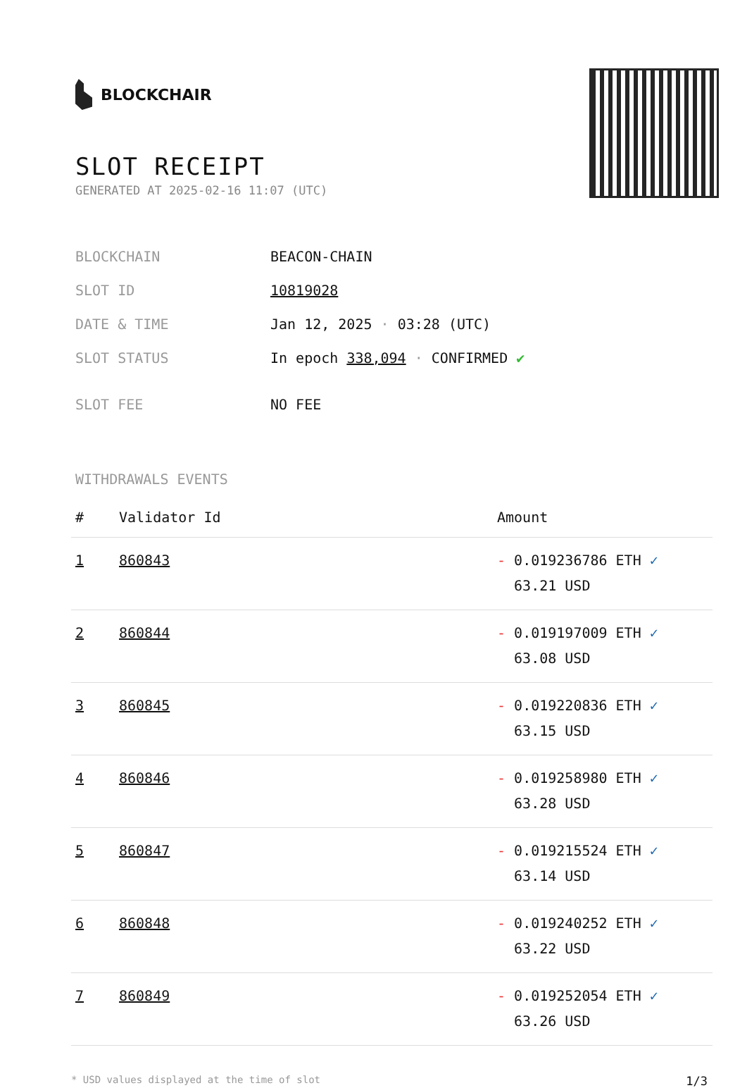BLOCKCHAIR
SLOT RECEIPT
GENERATED AT 2025-02-16 11:07 (UTC)
| BLOCKCHAIN | BEACON-CHAIN |
| SLOT ID | 10819028 |
| DATE & TIME | Jan 12, 2025 · 03:28 (UTC) |
| SLOT STATUS | In epoch 338,094 · CONFIRMED ✔ |
| SLOT FEE | NO FEE |
WITHDRAWALS EVENTS
| # | Validator Id | Amount |
| --- | --- | --- |
| 1 | 860843 | - 0.019236786 ETH ✓ 63.21 USD |
| 2 | 860844 | - 0.019197009 ETH ✓ 63.08 USD |
| 3 | 860845 | - 0.019220836 ETH ✓ 63.15 USD |
| 4 | 860846 | - 0.019258980 ETH ✓ 63.28 USD |
| 5 | 860847 | - 0.019215524 ETH ✓ 63.14 USD |
| 6 | 860848 | - 0.019240252 ETH ✓ 63.22 USD |
| 7 | 860849 | - 0.019252054 ETH ✓ 63.26 USD |
* USD values displayed at the time of slot 1/3